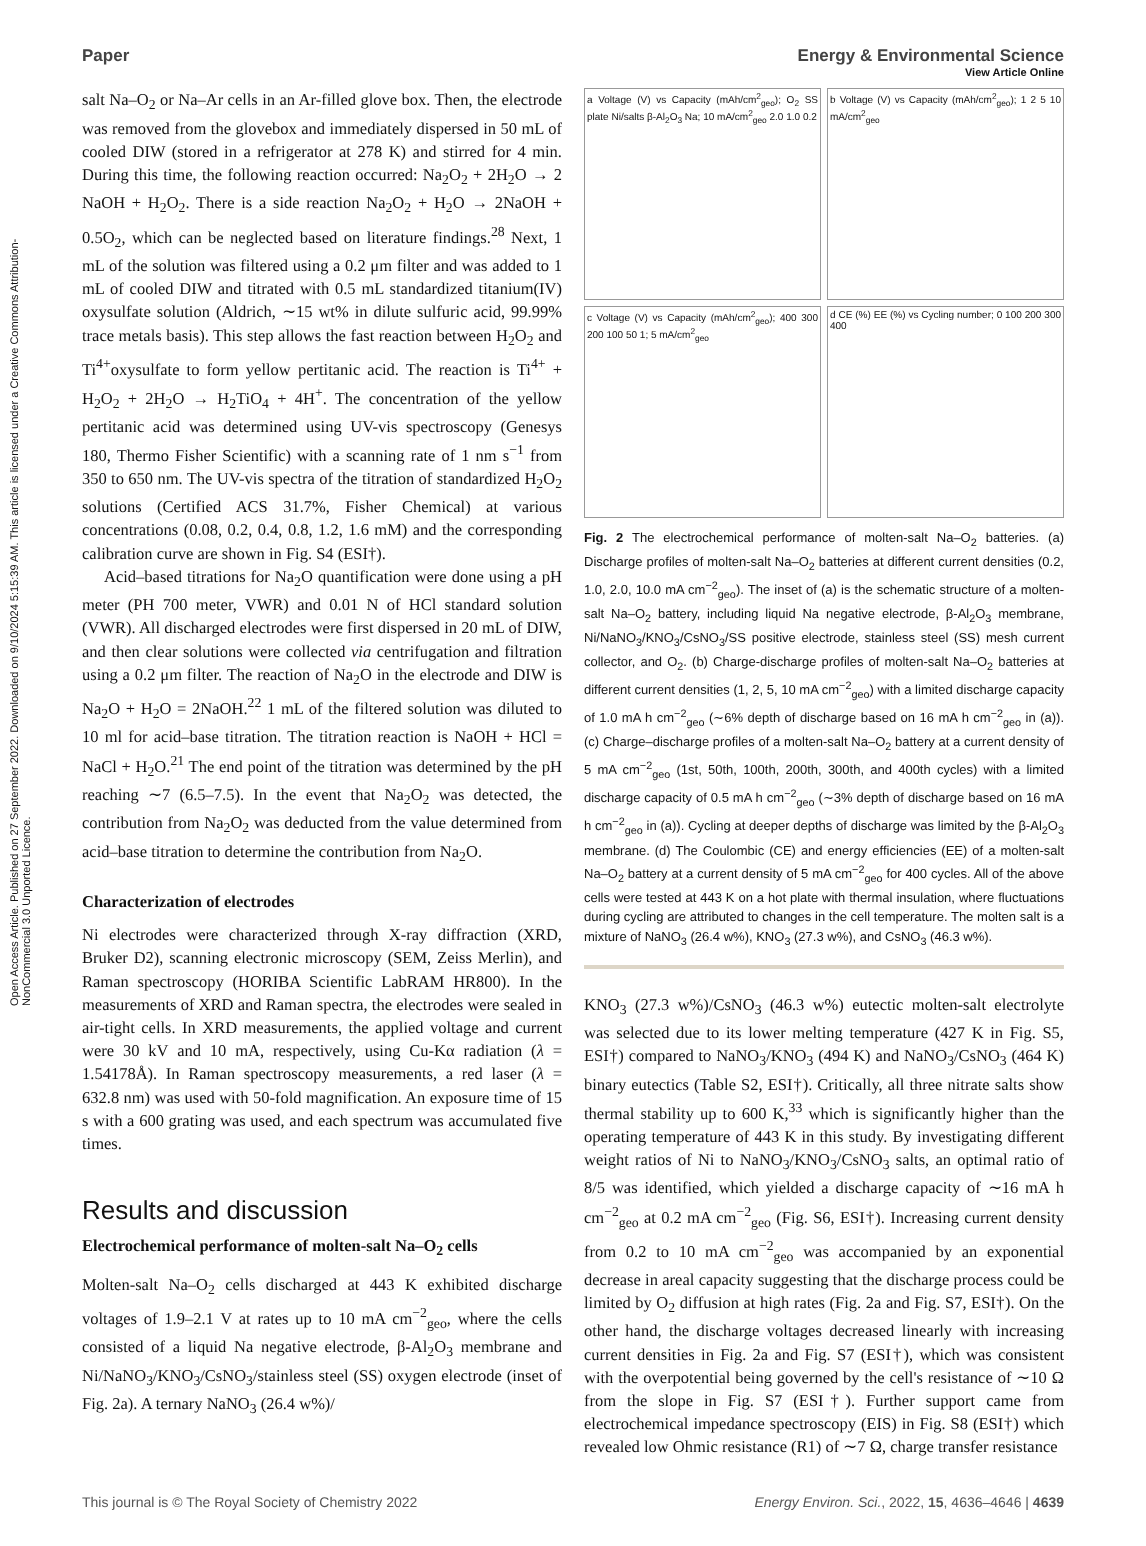Open Access Article. Published on 27 September 2022. Downloaded on 9/10/2024 5:15:39 AM. This article is licensed under a Creative Commons Attribution-NonCommercial 3.0 Unported Licence.
View Article Online
Paper Energy & Environmental Science
salt Na–O<sub>2</sub> or Na–Ar cells in an Ar-filled glove box. Then, the electrode was removed from the glovebox and immediately dispersed in 50 mL of cooled DIW (stored in a refrigerator at 278 K) and stirred for 4 min. During this time, the following reaction occurred: Na<sub>2</sub>O<sub>2</sub> + 2H<sub>2</sub>O → 2 NaOH + H<sub>2</sub>O<sub>2</sub>. There is a side reaction Na<sub>2</sub>O<sub>2</sub> + H<sub>2</sub>O → 2NaOH + 0.5O<sub>2</sub>, which can be neglected based on literature findings.<sup>28</sup> Next, 1 mL of the solution was filtered using a 0.2 μm filter and was added to 1 mL of cooled DIW and titrated with 0.5 mL standardized titanium(IV) oxysulfate solution (Aldrich, ∼15 wt% in dilute sulfuric acid, 99.99% trace metals basis). This step allows the fast reaction between H<sub>2</sub>O<sub>2</sub> and Ti<sup>4+</sup>oxysulfate to form yellow pertitanic acid. The reaction is Ti<sup>4+</sup> + H<sub>2</sub>O<sub>2</sub> + 2H<sub>2</sub>O → H<sub>2</sub>TiO<sub>4</sub> + 4H<sup>+</sup>. The concentration of the yellow pertitanic acid was determined using UV-vis spectroscopy (Genesys 180, Thermo Fisher Scientific) with a scanning rate of 1 nm s<sup>−1</sup> from 350 to 650 nm. The UV-vis spectra of the titration of standardized H<sub>2</sub>O<sub>2</sub> solutions (Certified ACS 31.7%, Fisher Chemical) at various concentrations (0.08, 0.2, 0.4, 0.8, 1.2, 1.6 mM) and the corresponding calibration curve are shown in Fig. S4 (ESI†).
Acid–based titrations for Na<sub>2</sub>O quantification were done using a pH meter (PH 700 meter, VWR) and 0.01 N of HCl standard solution (VWR). All discharged electrodes were first dispersed in 20 mL of DIW, and then clear solutions were collected via centrifugation and filtration using a 0.2 μm filter. The reaction of Na<sub>2</sub>O in the electrode and DIW is Na<sub>2</sub>O + H<sub>2</sub>O = 2NaOH.<sup>22</sup> 1 mL of the filtered solution was diluted to 10 ml for acid–base titration. The titration reaction is NaOH + HCl = NaCl + H<sub>2</sub>O.<sup>21</sup> The end point of the titration was determined by the pH reaching ∼7 (6.5–7.5). In the event that Na<sub>2</sub>O<sub>2</sub> was detected, the contribution from Na<sub>2</sub>O<sub>2</sub> was deducted from the value determined from acid–base titration to determine the contribution from Na<sub>2</sub>O.
Characterization of electrodes
Ni electrodes were characterized through X-ray diffraction (XRD, Bruker D2), scanning electronic microscopy (SEM, Zeiss Merlin), and Raman spectroscopy (HORIBA Scientific LabRAM HR800). In the measurements of XRD and Raman spectra, the electrodes were sealed in air-tight cells. In XRD measurements, the applied voltage and current were 30 kV and 10 mA, respectively, using Cu-Kα radiation (λ = 1.54178Å). In Raman spectroscopy measurements, a red laser (λ = 632.8 nm) was used with 50-fold magnification. An exposure time of 15 s with a 600 grating was used, and each spectrum was accumulated five times.
Results and discussion
Electrochemical performance of molten-salt Na–O<sub>2</sub> cells
Molten-salt Na–O<sub>2</sub> cells discharged at 443 K exhibited discharge voltages of 1.9–2.1 V at rates up to 10 mA cm<sup>−2</sup><sub>geo</sub>, where the cells consisted of a liquid Na negative electrode, β-Al<sub>2</sub>O<sub>3</sub> membrane and Ni/NaNO<sub>3</sub>/KNO<sub>3</sub>/CsNO<sub>3</sub>/stainless steel (SS) oxygen electrode (inset of Fig. 2a). A ternary NaNO<sub>3</sub> (26.4 w%)/
a Voltage (V) vs Capacity (mAh/cm<sup>2</sup><sub>geo</sub>); O<sub>2</sub> SS plate Ni/salts β-Al<sub>2</sub>O<sub>3</sub> Na; 10 mA/cm<sup>2</sup><sub>geo</sub> 2.0 1.0 0.2
b Voltage (V) vs Capacity (mAh/cm<sup>2</sup><sub>geo</sub>); 1 2 5 10 mA/cm<sup>2</sup><sub>geo</sub>
c Voltage (V) vs Capacity (mAh/cm<sup>2</sup><sub>geo</sub>); 400 300 200 100 50 1; 5 mA/cm<sup>2</sup><sub>geo</sub>
d CE (%) EE (%) vs Cycling number; 0 100 200 300 400
Fig. 2 The electrochemical performance of molten-salt Na–O<sub>2</sub> batteries. (a) Discharge profiles of molten-salt Na–O<sub>2</sub> batteries at different current densities (0.2, 1.0, 2.0, 10.0 mA cm<sup>−2</sup><sub>geo</sub>). The inset of (a) is the schematic structure of a molten-salt Na–O<sub>2</sub> battery, including liquid Na negative electrode, β-Al<sub>2</sub>O<sub>3</sub> membrane, Ni/NaNO<sub>3</sub>/KNO<sub>3</sub>/CsNO<sub>3</sub>/SS positive electrode, stainless steel (SS) mesh current collector, and O<sub>2</sub>. (b) Charge-discharge profiles of molten-salt Na–O<sub>2</sub> batteries at different current densities (1, 2, 5, 10 mA cm<sup>−2</sup><sub>geo</sub>) with a limited discharge capacity of 1.0 mA h cm<sup>−2</sup><sub>geo</sub> (∼6% depth of discharge based on 16 mA h cm<sup>−2</sup><sub>geo</sub> in (a)). (c) Charge–discharge profiles of a molten-salt Na–O<sub>2</sub> battery at a current density of 5 mA cm<sup>−2</sup><sub>geo</sub> (1st, 50th, 100th, 200th, 300th, and 400th cycles) with a limited discharge capacity of 0.5 mA h cm<sup>−2</sup><sub>geo</sub> (∼3% depth of discharge based on 16 mA h cm<sup>−2</sup><sub>geo</sub> in (a)). Cycling at deeper depths of discharge was limited by the β-Al<sub>2</sub>O<sub>3</sub> membrane. (d) The Coulombic (CE) and energy efficiencies (EE) of a molten-salt Na–O<sub>2</sub> battery at a current density of 5 mA cm<sup>−2</sup><sub>geo</sub> for 400 cycles. All of the above cells were tested at 443 K on a hot plate with thermal insulation, where fluctuations during cycling are attributed to changes in the cell temperature. The molten salt is a mixture of NaNO<sub>3</sub> (26.4 w%), KNO<sub>3</sub> (27.3 w%), and CsNO<sub>3</sub> (46.3 w%).
KNO<sub>3</sub> (27.3 w%)/CsNO<sub>3</sub> (46.3 w%) eutectic molten-salt electrolyte was selected due to its lower melting temperature (427 K in Fig. S5, ESI†) compared to NaNO<sub>3</sub>/KNO<sub>3</sub> (494 K) and NaNO<sub>3</sub>/CsNO<sub>3</sub> (464 K) binary eutectics (Table S2, ESI†). Critically, all three nitrate salts show thermal stability up to 600 K,<sup>33</sup> which is significantly higher than the operating temperature of 443 K in this study. By investigating different weight ratios of Ni to NaNO<sub>3</sub>/KNO<sub>3</sub>/CsNO<sub>3</sub> salts, an optimal ratio of 8/5 was identified, which yielded a discharge capacity of ∼16 mA h cm<sup>−2</sup><sub>geo</sub> at 0.2 mA cm<sup>−2</sup><sub>geo</sub> (Fig. S6, ESI†). Increasing current density from 0.2 to 10 mA cm<sup>−2</sup><sub>geo</sub> was accompanied by an exponential decrease in areal capacity suggesting that the discharge process could be limited by O<sub>2</sub> diffusion at high rates (Fig. 2a and Fig. S7, ESI†). On the other hand, the discharge voltages decreased linearly with increasing current densities in Fig. 2a and Fig. S7 (ESI†), which was consistent with the overpotential being governed by the cell's resistance of ∼10 Ω from the slope in Fig. S7 (ESI†). Further support came from electrochemical impedance spectroscopy (EIS) in Fig. S8 (ESI†) which revealed low Ohmic resistance (R1) of ∼7 Ω, charge transfer resistance
This journal is © The Royal Society of Chemistry 2022 Energy Environ. Sci., 2022, 15, 4636–4646 | 4639